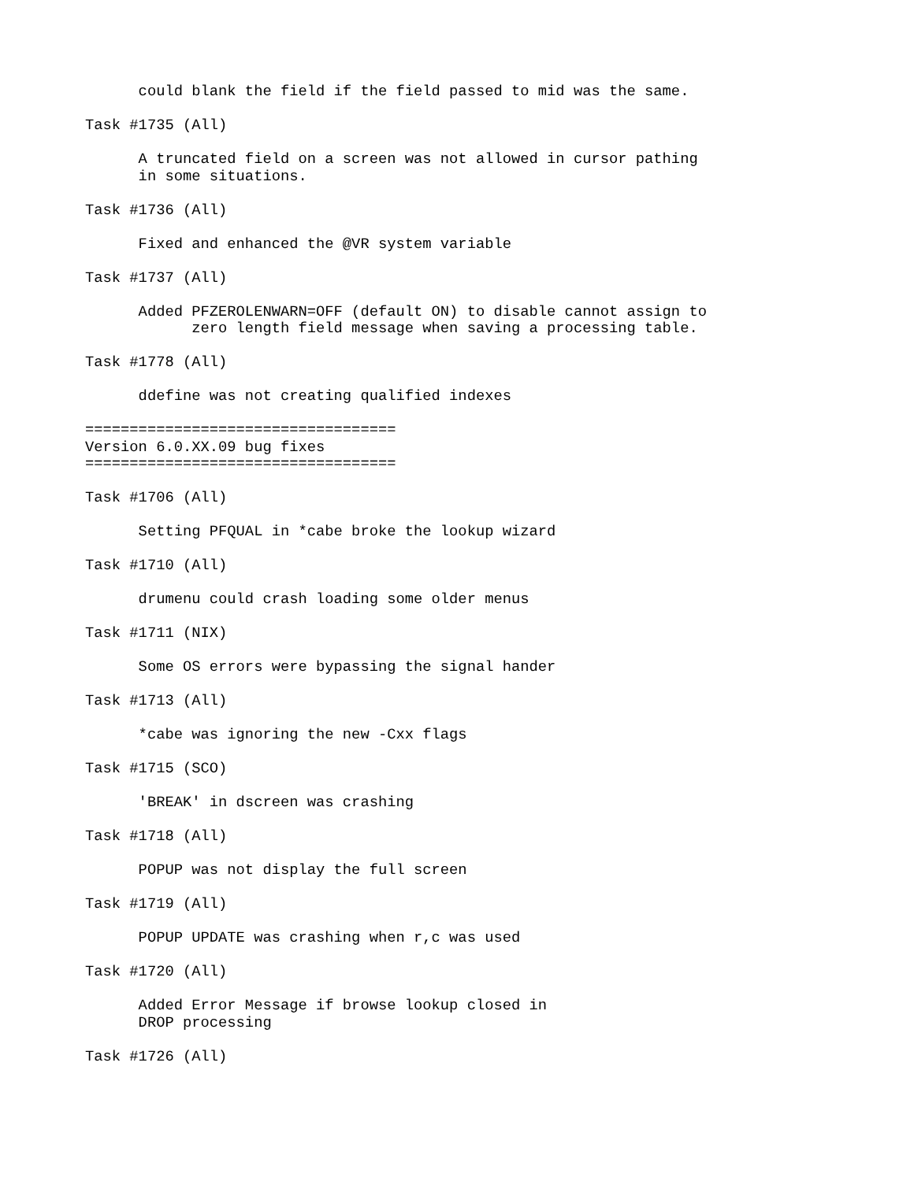could blank the field if the field passed to mid was the same.

Task #1735 (All)

      A truncated field on a screen was not allowed in cursor pathing
      in some situations.

Task #1736 (All)

      Fixed and enhanced the @VR system variable

Task #1737 (All)

      Added PFZEROLENWARN=OFF (default ON) to disable cannot assign to
            zero length field message when saving a processing table.

Task #1778 (All)

      ddefine was not creating qualified indexes

===================================
Version 6.0.XX.09 bug fixes
===================================

Task #1706 (All)

      Setting PFQUAL in *cabe broke the lookup wizard

Task #1710 (All)

      drumenu could crash loading some older menus

Task #1711 (NIX)

      Some OS errors were bypassing the signal hander

Task #1713 (All)

      *cabe was ignoring the new -Cxx flags

Task #1715 (SCO)

      'BREAK' in dscreen was crashing

Task #1718 (All)

      POPUP was not display the full screen

Task #1719 (All)

      POPUP UPDATE was crashing when r,c was used

Task #1720 (All)

      Added Error Message if browse lookup closed in
      DROP processing

Task #1726 (All)